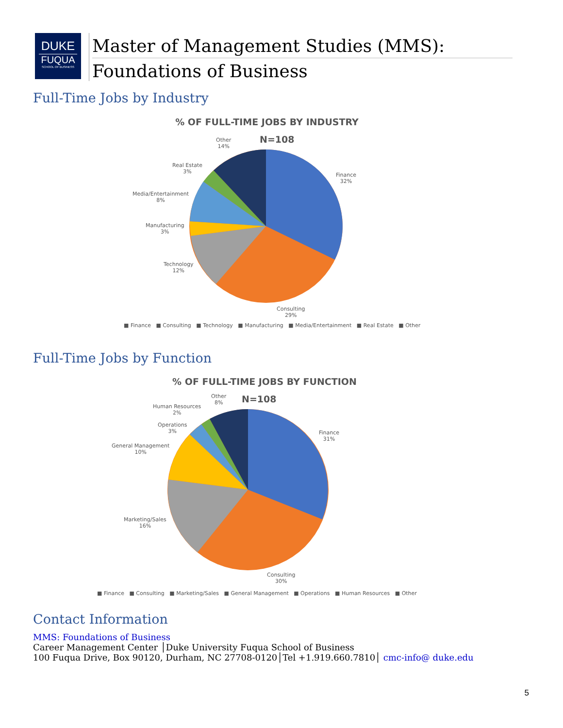DUKE
FUQUA
SCHOOL OF BUSINESS
Master of Management Studies (MMS):
Foundations of Business
Full-Time Jobs by Industry
% OF FULL-TIME JOBS BY INDUSTRY
N=108
Other
14%
Real Estate
3%
Media/Entertainment
8%
Manufacturing
3%
Technology
12%
Consulting
29%
Finance
32%
■ Finance ■ Consulting ■ Technology ■ Manufacturing ■ Media/Entertainment ■ Real Estate ■ Other
Full-Time Jobs by Function
% OF FULL-TIME JOBS BY FUNCTION
N=108
Other
8%
Human Resources
2%
Operations
3%
General Management
10%
Marketing/Sales
16%
Consulting
30%
Finance
31%
■ Finance ■ Consulting ■ Marketing/Sales ■ General Management ■ Operations ■ Human Resources ■ Other
Contact Information
MMS: Foundations of Business
Career Management Center │Duke University Fuqua School of Business
100 Fuqua Drive, Box 90120, Durham, NC 27708-0120│Tel +1.919.660.7810│ cmc-info@ duke.edu
5